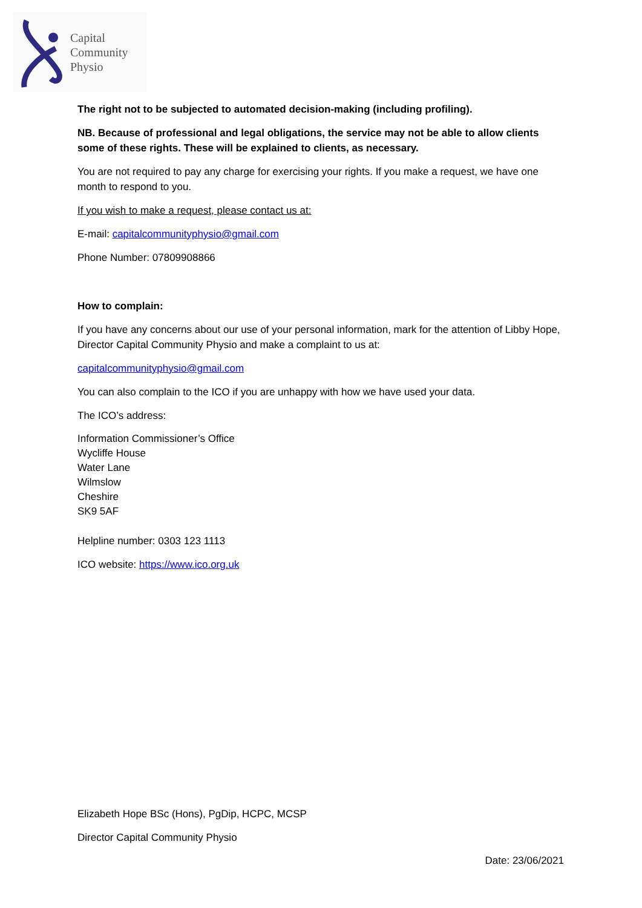Capital
Community
Physio
The right not to be subjected to automated decision-making (including profiling).
NB. Because of professional and legal obligations, the service may not be able to allow clients some of these rights. These will be explained to clients, as necessary.
You are not required to pay any charge for exercising your rights. If you make a request, we have one month to respond to you.
If you wish to make a request, please contact us at:
E-mail: capitalcommunityphysio@gmail.com
Phone Number: 07809908866
How to complain:
If you have any concerns about our use of your personal information, mark for the attention of Libby Hope, Director Capital Community Physio and make a complaint to us at:
capitalcommunityphysio@gmail.com
You can also complain to the ICO if you are unhappy with how we have used your data.
The ICO’s address:
Information Commissioner’s Office
Wycliffe House
Water Lane
Wilmslow
Cheshire
SK9 5AF
Helpline number: 0303 123 1113
ICO website: https://www.ico.org.uk
Elizabeth Hope BSc (Hons), PgDip, HCPC, MCSP
Director Capital Community Physio
Date: 23/06/2021